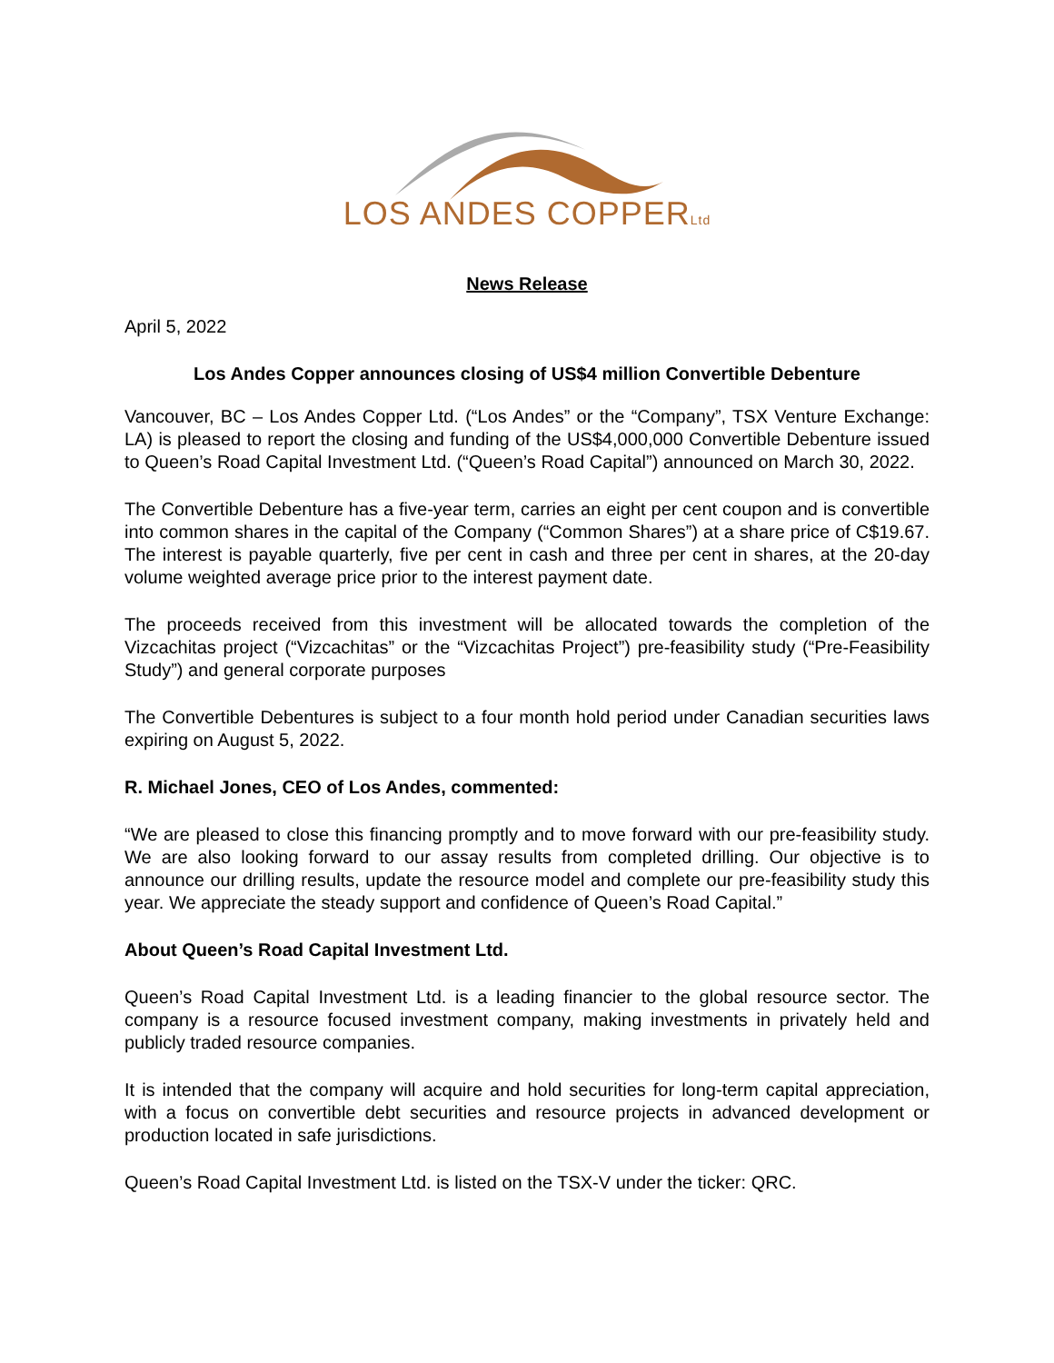LOS ANDES COPPERLtd
News Release
April 5, 2022
Los Andes Copper announces closing of US$4 million Convertible Debenture
Vancouver, BC – Los Andes Copper Ltd. (“Los Andes” or the “Company”, TSX Venture Exchange: LA) is pleased to report the closing and funding of the US$4,000,000 Convertible Debenture issued to Queen’s Road Capital Investment Ltd. (“Queen’s Road Capital”) announced on March 30, 2022.
The Convertible Debenture has a five-year term, carries an eight per cent coupon and is convertible into common shares in the capital of the Company (“Common Shares”) at a share price of C$19.67. The interest is payable quarterly, five per cent in cash and three per cent in shares, at the 20-day volume weighted average price prior to the interest payment date.
The proceeds received from this investment will be allocated towards the completion of the Vizcachitas project (“Vizcachitas” or the “Vizcachitas Project”) pre-feasibility study (“Pre-Feasibility Study”) and general corporate purposes
The Convertible Debentures is subject to a four month hold period under Canadian securities laws expiring on August 5, 2022.
R. Michael Jones, CEO of Los Andes, commented:
“We are pleased to close this financing promptly and to move forward with our pre-feasibility study. We are also looking forward to our assay results from completed drilling. Our objective is to announce our drilling results, update the resource model and complete our pre-feasibility study this year. We appreciate the steady support and confidence of Queen’s Road Capital.”
About Queen’s Road Capital Investment Ltd.
Queen’s Road Capital Investment Ltd. is a leading financier to the global resource sector. The company is a resource focused investment company, making investments in privately held and publicly traded resource companies.
It is intended that the company will acquire and hold securities for long-term capital appreciation, with a focus on convertible debt securities and resource projects in advanced development or production located in safe jurisdictions.
Queen’s Road Capital Investment Ltd. is listed on the TSX-V under the ticker: QRC.